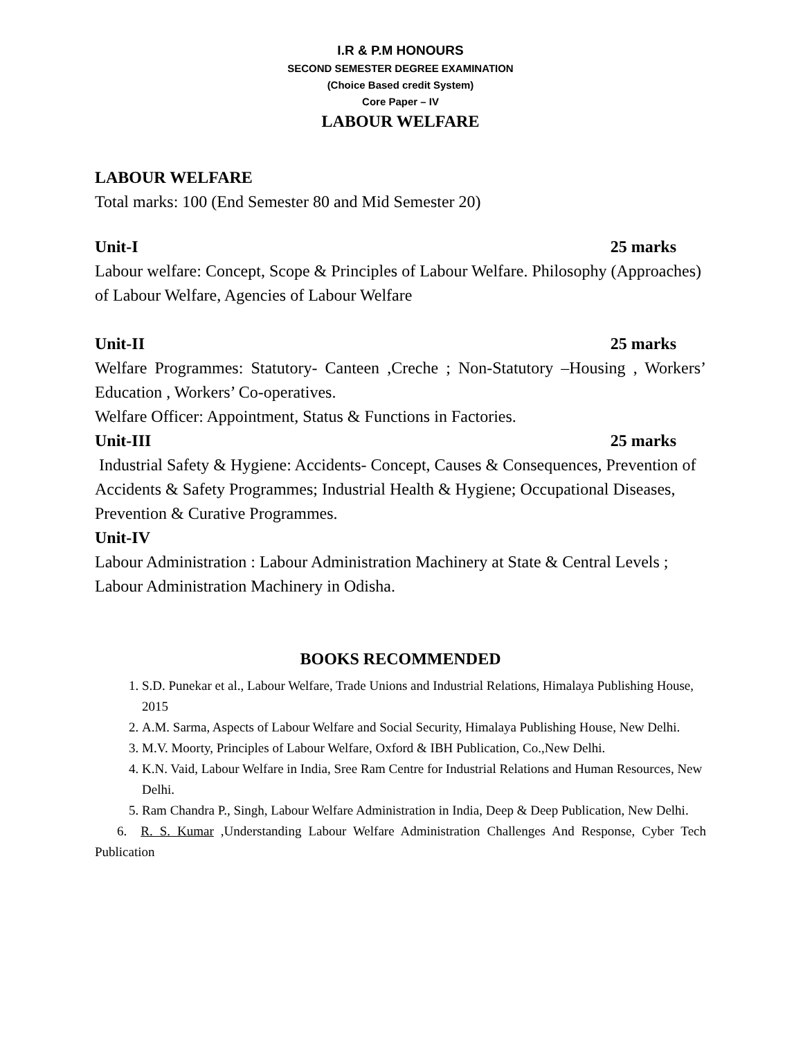I.R & P.M HONOURS
SECOND SEMESTER DEGREE EXAMINATION
(Choice Based credit System)
Core Paper – IV
LABOUR WELFARE
LABOUR WELFARE
Total marks: 100 (End Semester 80 and Mid Semester 20)
Unit-I 25 marks
Labour welfare: Concept, Scope & Principles of Labour Welfare. Philosophy (Approaches) of Labour Welfare, Agencies of Labour Welfare
Unit-II 25 marks
Welfare Programmes: Statutory- Canteen ,Creche ; Non-Statutory –Housing , Workers’ Education , Workers’ Co-operatives.
Welfare Officer: Appointment, Status & Functions in Factories.
Unit-III 25 marks
Industrial Safety & Hygiene: Accidents- Concept, Causes & Consequences, Prevention of Accidents & Safety Programmes; Industrial Health & Hygiene; Occupational Diseases, Prevention & Curative Programmes.
Unit-IV
Labour Administration : Labour Administration Machinery at State & Central Levels ; Labour Administration Machinery in Odisha.
BOOKS RECOMMENDED
1. S.D. Punekar et al., Labour Welfare, Trade Unions and Industrial Relations, Himalaya Publishing House, 2015
2. A.M. Sarma, Aspects of Labour Welfare and Social Security, Himalaya Publishing House, New Delhi.
3. M.V. Moorty, Principles of Labour Welfare, Oxford & IBH Publication, Co.,New Delhi.
4. K.N. Vaid, Labour Welfare in India, Sree Ram Centre for Industrial Relations and Human Resources, New Delhi.
5. Ram Chandra P., Singh, Labour Welfare Administration in India, Deep & Deep Publication, New Delhi.
6. R. S. Kumar ,Understanding Labour Welfare Administration Challenges And Response, Cyber Tech Publication